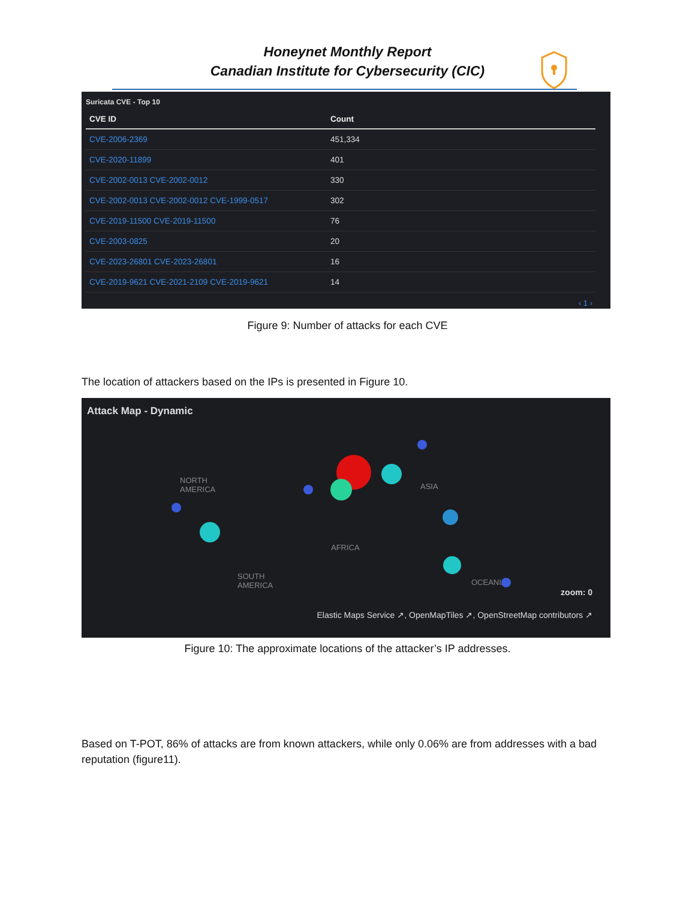Honeynet Monthly Report
Canadian Institute for Cybersecurity (CIC)
Suricata CVE - Top 10
| CVE ID | Count |
| --- | --- |
| CVE-2006-2369 | 451,334 |
| CVE-2020-11899 | 401 |
| CVE-2002-0013 CVE-2002-0012 | 330 |
| CVE-2002-0013 CVE-2002-0012 CVE-1999-0517 | 302 |
| CVE-2019-11500 CVE-2019-11500 | 76 |
| CVE-2003-0825 | 20 |
| CVE-2023-26801 CVE-2023-26801 | 16 |
| CVE-2019-9621 CVE-2021-2109 CVE-2019-9621 | 14 |
‹ 1 ›
Figure 9: Number of attacks for each CVE
The location of attackers based on the IPs is presented in Figure 10.
Attack Map - Dynamic
NORTH
AMERICA
AFRICA
ASIA
SOUTH
AMERICA OCEANIA
zoom: 0
Elastic Maps Service ↗, OpenMapTiles ↗, OpenStreetMap contributors ↗
Figure 10: The approximate locations of the attacker’s IP addresses.
Based on T-POT, 86% of attacks are from known attackers, while only 0.06% are from addresses with a bad reputation (figure11).